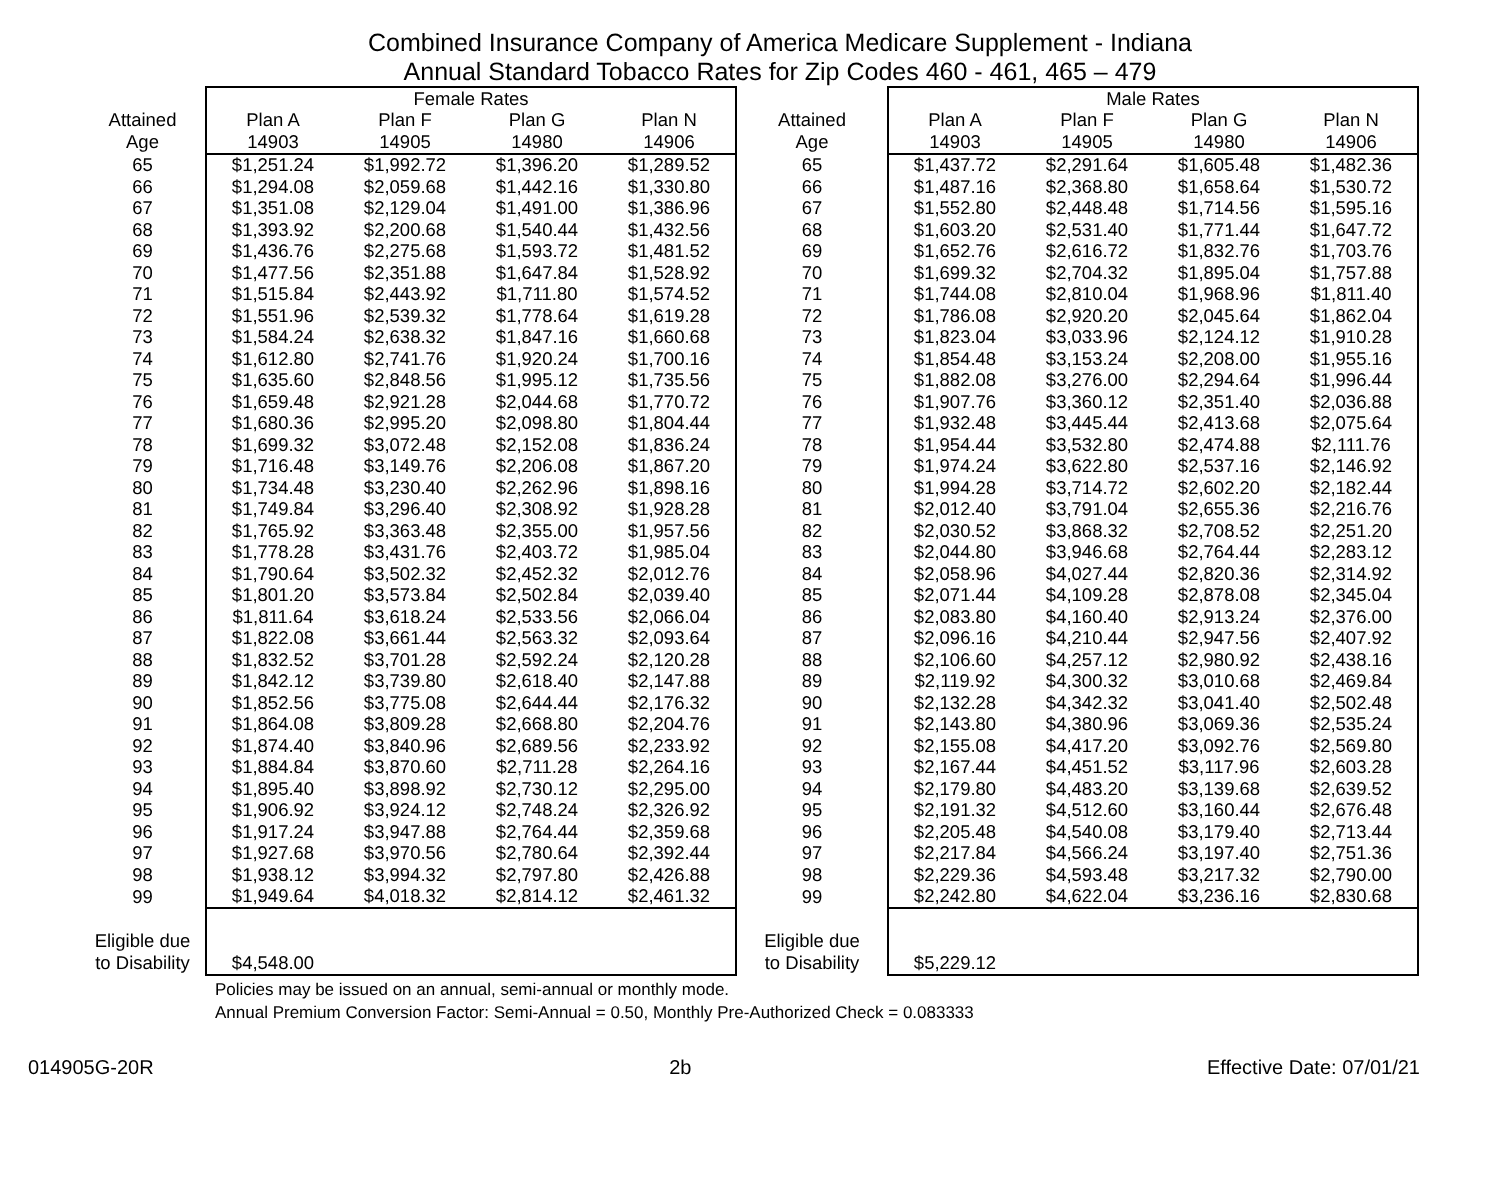Combined Insurance Company of America Medicare Supplement - Indiana
Annual Standard Tobacco Rates for Zip Codes 460 - 461, 465 – 479
| | Female Rates | | | | | Male Rates | | | |
| --- | --- | --- | --- | --- | --- | --- | --- | --- | --- |
| Attained | Plan A | Plan F | Plan G | Plan N | Attained | Plan A | Plan F | Plan G | Plan N |
| Age | 14903 | 14905 | 14980 | 14906 | Age | 14903 | 14905 | 14980 | 14906 |
| 65 | $1,251.24 | $1,992.72 | $1,396.20 | $1,289.52 | 65 | $1,437.72 | $2,291.64 | $1,605.48 | $1,482.36 |
| 66 | $1,294.08 | $2,059.68 | $1,442.16 | $1,330.80 | 66 | $1,487.16 | $2,368.80 | $1,658.64 | $1,530.72 |
| 67 | $1,351.08 | $2,129.04 | $1,491.00 | $1,386.96 | 67 | $1,552.80 | $2,448.48 | $1,714.56 | $1,595.16 |
| 68 | $1,393.92 | $2,200.68 | $1,540.44 | $1,432.56 | 68 | $1,603.20 | $2,531.40 | $1,771.44 | $1,647.72 |
| 69 | $1,436.76 | $2,275.68 | $1,593.72 | $1,481.52 | 69 | $1,652.76 | $2,616.72 | $1,832.76 | $1,703.76 |
| 70 | $1,477.56 | $2,351.88 | $1,647.84 | $1,528.92 | 70 | $1,699.32 | $2,704.32 | $1,895.04 | $1,757.88 |
| 71 | $1,515.84 | $2,443.92 | $1,711.80 | $1,574.52 | 71 | $1,744.08 | $2,810.04 | $1,968.96 | $1,811.40 |
| 72 | $1,551.96 | $2,539.32 | $1,778.64 | $1,619.28 | 72 | $1,786.08 | $2,920.20 | $2,045.64 | $1,862.04 |
| 73 | $1,584.24 | $2,638.32 | $1,847.16 | $1,660.68 | 73 | $1,823.04 | $3,033.96 | $2,124.12 | $1,910.28 |
| 74 | $1,612.80 | $2,741.76 | $1,920.24 | $1,700.16 | 74 | $1,854.48 | $3,153.24 | $2,208.00 | $1,955.16 |
| 75 | $1,635.60 | $2,848.56 | $1,995.12 | $1,735.56 | 75 | $1,882.08 | $3,276.00 | $2,294.64 | $1,996.44 |
| 76 | $1,659.48 | $2,921.28 | $2,044.68 | $1,770.72 | 76 | $1,907.76 | $3,360.12 | $2,351.40 | $2,036.88 |
| 77 | $1,680.36 | $2,995.20 | $2,098.80 | $1,804.44 | 77 | $1,932.48 | $3,445.44 | $2,413.68 | $2,075.64 |
| 78 | $1,699.32 | $3,072.48 | $2,152.08 | $1,836.24 | 78 | $1,954.44 | $3,532.80 | $2,474.88 | $2,111.76 |
| 79 | $1,716.48 | $3,149.76 | $2,206.08 | $1,867.20 | 79 | $1,974.24 | $3,622.80 | $2,537.16 | $2,146.92 |
| 80 | $1,734.48 | $3,230.40 | $2,262.96 | $1,898.16 | 80 | $1,994.28 | $3,714.72 | $2,602.20 | $2,182.44 |
| 81 | $1,749.84 | $3,296.40 | $2,308.92 | $1,928.28 | 81 | $2,012.40 | $3,791.04 | $2,655.36 | $2,216.76 |
| 82 | $1,765.92 | $3,363.48 | $2,355.00 | $1,957.56 | 82 | $2,030.52 | $3,868.32 | $2,708.52 | $2,251.20 |
| 83 | $1,778.28 | $3,431.76 | $2,403.72 | $1,985.04 | 83 | $2,044.80 | $3,946.68 | $2,764.44 | $2,283.12 |
| 84 | $1,790.64 | $3,502.32 | $2,452.32 | $2,012.76 | 84 | $2,058.96 | $4,027.44 | $2,820.36 | $2,314.92 |
| 85 | $1,801.20 | $3,573.84 | $2,502.84 | $2,039.40 | 85 | $2,071.44 | $4,109.28 | $2,878.08 | $2,345.04 |
| 86 | $1,811.64 | $3,618.24 | $2,533.56 | $2,066.04 | 86 | $2,083.80 | $4,160.40 | $2,913.24 | $2,376.00 |
| 87 | $1,822.08 | $3,661.44 | $2,563.32 | $2,093.64 | 87 | $2,096.16 | $4,210.44 | $2,947.56 | $2,407.92 |
| 88 | $1,832.52 | $3,701.28 | $2,592.24 | $2,120.28 | 88 | $2,106.60 | $4,257.12 | $2,980.92 | $2,438.16 |
| 89 | $1,842.12 | $3,739.80 | $2,618.40 | $2,147.88 | 89 | $2,119.92 | $4,300.32 | $3,010.68 | $2,469.84 |
| 90 | $1,852.56 | $3,775.08 | $2,644.44 | $2,176.32 | 90 | $2,132.28 | $4,342.32 | $3,041.40 | $2,502.48 |
| 91 | $1,864.08 | $3,809.28 | $2,668.80 | $2,204.76 | 91 | $2,143.80 | $4,380.96 | $3,069.36 | $2,535.24 |
| 92 | $1,874.40 | $3,840.96 | $2,689.56 | $2,233.92 | 92 | $2,155.08 | $4,417.20 | $3,092.76 | $2,569.80 |
| 93 | $1,884.84 | $3,870.60 | $2,711.28 | $2,264.16 | 93 | $2,167.44 | $4,451.52 | $3,117.96 | $2,603.28 |
| 94 | $1,895.40 | $3,898.92 | $2,730.12 | $2,295.00 | 94 | $2,179.80 | $4,483.20 | $3,139.68 | $2,639.52 |
| 95 | $1,906.92 | $3,924.12 | $2,748.24 | $2,326.92 | 95 | $2,191.32 | $4,512.60 | $3,160.44 | $2,676.48 |
| 96 | $1,917.24 | $3,947.88 | $2,764.44 | $2,359.68 | 96 | $2,205.48 | $4,540.08 | $3,179.40 | $2,713.44 |
| 97 | $1,927.68 | $3,970.56 | $2,780.64 | $2,392.44 | 97 | $2,217.84 | $4,566.24 | $3,197.40 | $2,751.36 |
| 98 | $1,938.12 | $3,994.32 | $2,797.80 | $2,426.88 | 98 | $2,229.36 | $4,593.48 | $3,217.32 | $2,790.00 |
| 99 | $1,949.64 | $4,018.32 | $2,814.12 | $2,461.32 | 99 | $2,242.80 | $4,622.04 | $3,236.16 | $2,830.68 |
| Eligible due | | | | | Eligible due | | | | |
| to Disability | $4,548.00 | | | | to Disability | $5,229.12 | | | |
Policies may be issued on an annual, semi-annual or monthly mode.
Annual Premium Conversion Factor: Semi-Annual = 0.50, Monthly Pre-Authorized Check = 0.083333
014905G-20R 2b Effective Date: 07/01/21